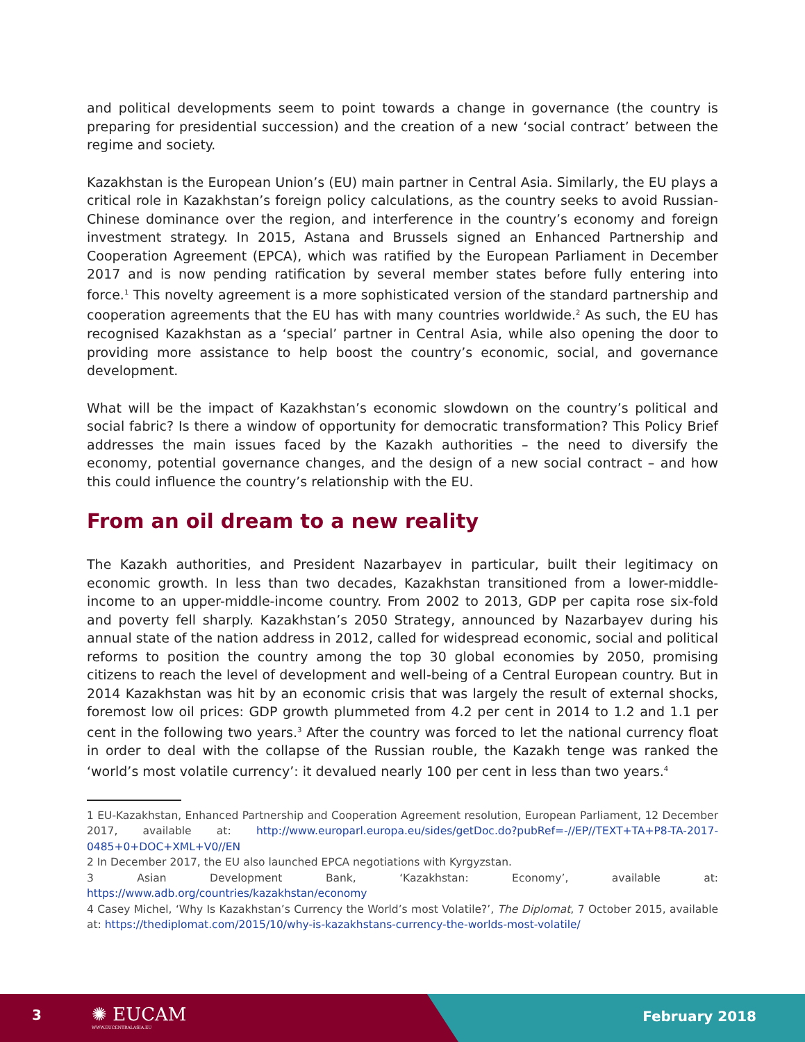and political developments seem to point towards a change in governance (the country is preparing for presidential succession) and the creation of a new ‘social contract’ between the regime and society.
Kazakhstan is the European Union’s (EU) main partner in Central Asia. Similarly, the EU plays a critical role in Kazakhstan’s foreign policy calculations, as the country seeks to avoid Russian-Chinese dominance over the region, and interference in the country’s economy and foreign investment strategy. In 2015, Astana and Brussels signed an Enhanced Partnership and Cooperation Agreement (EPCA), which was ratified by the European Parliament in December 2017 and is now pending ratification by several member states before fully entering into force.<sup>1</sup> This novelty agreement is a more sophisticated version of the standard partnership and cooperation agreements that the EU has with many countries worldwide.<sup>2</sup> As such, the EU has recognised Kazakhstan as a ‘special’ partner in Central Asia, while also opening the door to providing more assistance to help boost the country’s economic, social, and governance development.
What will be the impact of Kazakhstan’s economic slowdown on the country’s political and social fabric? Is there a window of opportunity for democratic transformation? This Policy Brief addresses the main issues faced by the Kazakh authorities – the need to diversify the economy, potential governance changes, and the design of a new social contract – and how this could influence the country’s relationship with the EU.
From an oil dream to a new reality
The Kazakh authorities, and President Nazarbayev in particular, built their legitimacy on economic growth. In less than two decades, Kazakhstan transitioned from a lower-middle-income to an upper-middle-income country. From 2002 to 2013, GDP per capita rose six-fold and poverty fell sharply. Kazakhstan’s 2050 Strategy, announced by Nazarbayev during his annual state of the nation address in 2012, called for widespread economic, social and political reforms to position the country among the top 30 global economies by 2050, promising citizens to reach the level of development and well-being of a Central European country. But in 2014 Kazakhstan was hit by an economic crisis that was largely the result of external shocks, foremost low oil prices: GDP growth plummeted from 4.2 per cent in 2014 to 1.2 and 1.1 per cent in the following two years.<sup>3</sup> After the country was forced to let the national currency float in order to deal with the collapse of the Russian rouble, the Kazakh tenge was ranked the ‘world’s most volatile currency’: it devalued nearly 100 per cent in less than two years.<sup>4</sup>
1 EU-Kazakhstan, Enhanced Partnership and Cooperation Agreement resolution, European Parliament, 12 December 2017, available at: http://www.europarl.europa.eu/sides/getDoc.do?pubRef=-//EP//TEXT+TA+P8-TA-2017-0485+0+DOC+XML+V0//EN
2 In December 2017, the EU also launched EPCA negotiations with Kyrgyzstan.
3 Asian Development Bank, ‘Kazakhstan: Economy’, available at: https://www.adb.org/countries/kazakhstan/economy
4 Casey Michel, ‘Why Is Kazakhstan’s Currency the World’s most Volatile?’, The Diplomat, 7 October 2015, available at: https://thediplomat.com/2015/10/why-is-kazakhstans-currency-the-worlds-most-volatile/
3 ✺ EUCAM
WWW.EUCENTRALASIA.EU
February 2018